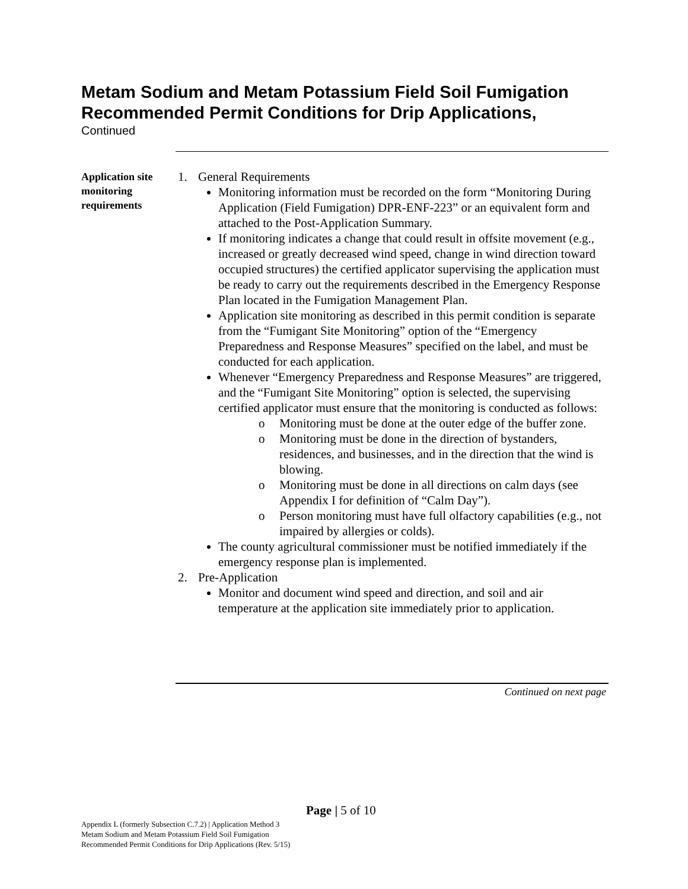Metam Sodium and Metam Potassium Field Soil Fumigation Recommended Permit Conditions for Drip Applications,
Continued
Application site monitoring requirements
1. General Requirements
Monitoring information must be recorded on the form “Monitoring During Application (Field Fumigation) DPR-ENF-223” or an equivalent form and attached to the Post-Application Summary.
If monitoring indicates a change that could result in offsite movement (e.g., increased or greatly decreased wind speed, change in wind direction toward occupied structures) the certified applicator supervising the application must be ready to carry out the requirements described in the Emergency Response Plan located in the Fumigation Management Plan.
Application site monitoring as described in this permit condition is separate from the “Fumigant Site Monitoring” option of the “Emergency Preparedness and Response Measures” specified on the label, and must be conducted for each application.
Whenever “Emergency Preparedness and Response Measures” are triggered, and the “Fumigant Site Monitoring” option is selected, the supervising certified applicator must ensure that the monitoring is conducted as follows:
o Monitoring must be done at the outer edge of the buffer zone.
o Monitoring must be done in the direction of bystanders, residences, and businesses, and in the direction that the wind is blowing.
o Monitoring must be done in all directions on calm days (see Appendix I for definition of “Calm Day”).
o Person monitoring must have full olfactory capabilities (e.g., not impaired by allergies or colds).
The county agricultural commissioner must be notified immediately if the emergency response plan is implemented.
2. Pre-Application
Monitor and document wind speed and direction, and soil and air temperature at the application site immediately prior to application.
Continued on next page
Page | 5 of 10
Appendix L (formerly Subsection C.7.2) | Application Method 3
Metam Sodium and Metam Potassium Field Soil Fumigation
Recommended Permit Conditions for Drip Applications (Rev. 5/15)